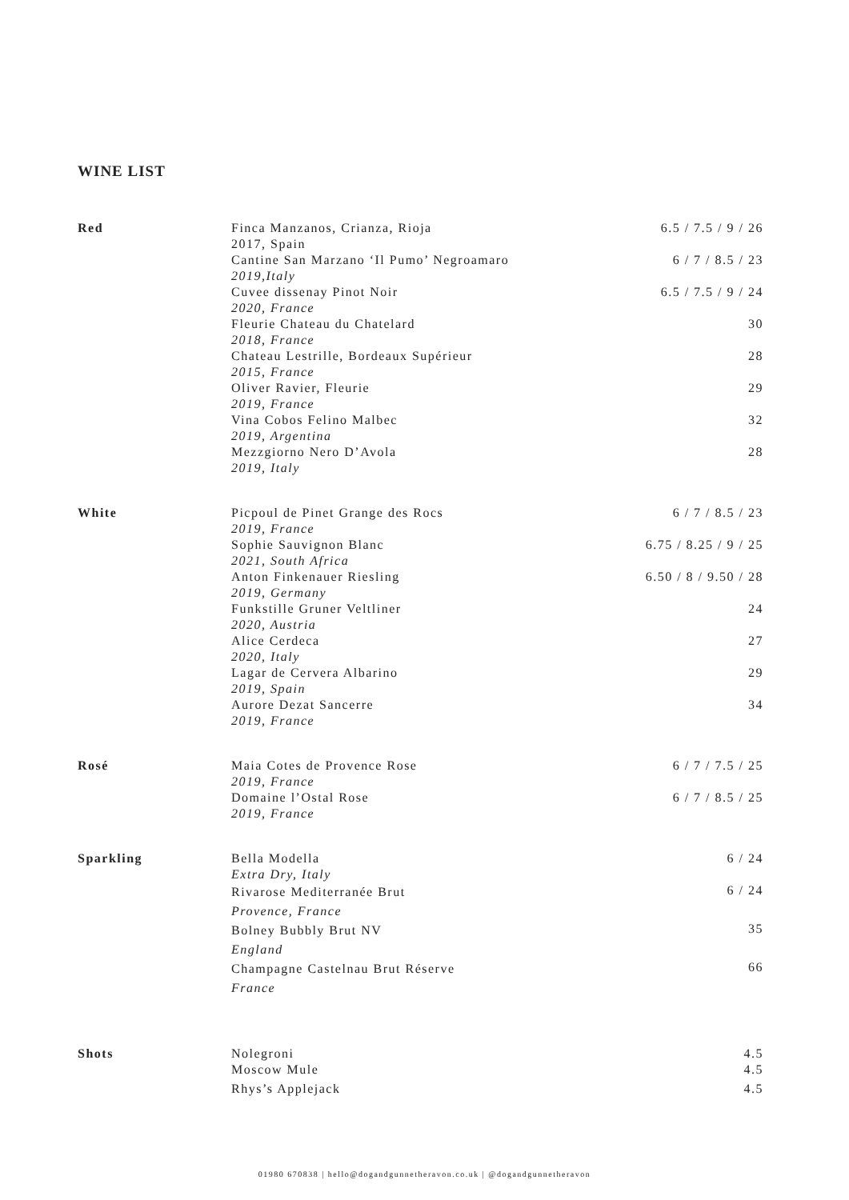WINE LIST
| Red | Finca Manzanos, Crianza, Rioja 2017, Spain | 6.5 / 7.5 / 9 / 26 |
| | Cantine San Marzano ‘Il Pumo’ Negroamaro 2019,Italy | 6 / 7 / 8.5 / 23 |
| | Cuvee dissenay Pinot Noir 2020, France | 6.5 / 7.5 / 9 / 24 |
| | Fleurie Chateau du Chatelard 2018, France | 30 |
| | Chateau Lestrille, Bordeaux Supérieur 2015, France | 28 |
| | Oliver Ravier, Fleurie 2019, France | 29 |
| | Vina Cobos Felino Malbec 2019, Argentina | 32 |
| | Mezzgiorno Nero D’Avola 2019, Italy | 28 |
| White | Picpoul de Pinet Grange des Rocs 2019, France | 6 / 7 / 8.5 / 23 |
| | Sophie Sauvignon Blanc 2021, South Africa | 6.75 / 8.25 / 9 / 25 |
| | Anton Finkenauer Riesling 2019, Germany | 6.50 / 8 / 9.50 / 28 |
| | Funkstille Gruner Veltliner 2020, Austria | 24 |
| | Alice Cerdeca 2020, Italy | 27 |
| | Lagar de Cervera Albarino 2019, Spain | 29 |
| | Aurore Dezat Sancerre 2019, France | 34 |
| Rosé | Maia Cotes de Provence Rose 2019, France | 6 / 7 / 7.5 / 25 |
| | Domaine l’Ostal Rose 2019, France | 6 / 7 / 8.5 / 25 |
| Sparkling | Bella Modella Extra Dry, Italy | 6 / 24 |
| | Rivarose Mediterranée Brut Provence, France | 6 / 24 |
| | Bolney Bubbly Brut NV England | 35 |
| | Champagne Castelnau Brut Réserve France | 66 |
| Shots | Nolegroni | 4.5 |
| | Moscow Mule | 4.5 |
| | Rhys’s Applejack | 4.5 |
01980 670838 | hello@dogandgunnetheravon.co.uk | @dogandgunnetheravon